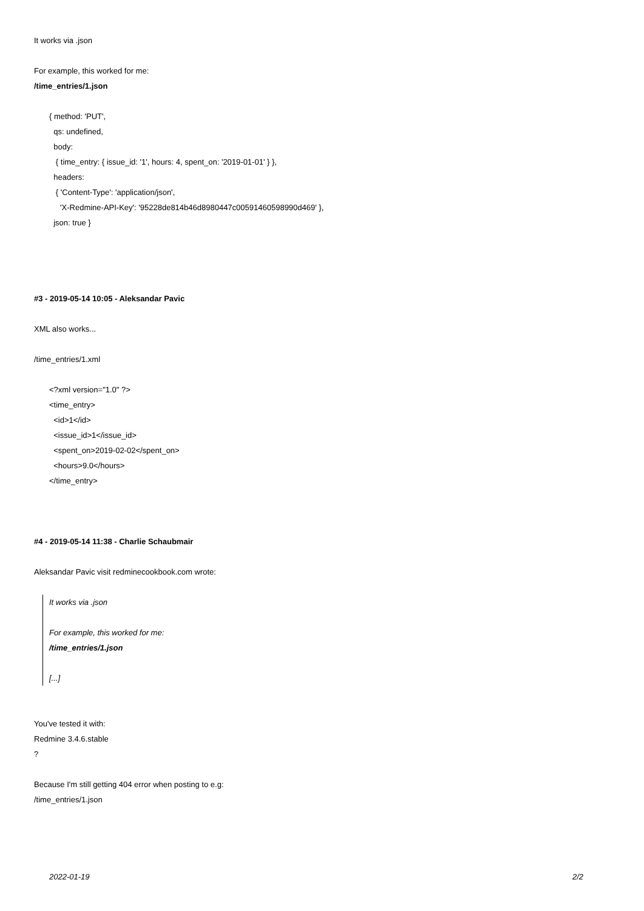It works via .json
For example, this worked for me:
/time_entries/1.json
{ method: 'PUT', qs: undefined, body: { time_entry: { issue_id: '1', hours: 4, spent_on: '2019-01-01' } }, headers: { 'Content-Type': 'application/json', 'X-Redmine-API-Key': '95228de814b46d8980447c00591460598990d469' }, json: true }
#3 - 2019-05-14 10:05 - Aleksandar Pavic
XML also works...
/time_entries/1.xml
<?xml version="1.0" ?> <time_entry> <id>1</id> <issue_id>1</issue_id> <spent_on>2019-02-02</spent_on> <hours>9.0</hours> </time_entry>
#4 - 2019-05-14 11:38 - Charlie Schaubmair
Aleksandar Pavic visit redminecookbook.com wrote:
It works via .json
For example, this worked for me:
/time_entries/1.json
[...]
You've tested it with:
Redmine 3.4.6.stable
?
Because I'm still getting 404 error when posting to e.g:
/time_entries/1.json
2022-01-19 2/2